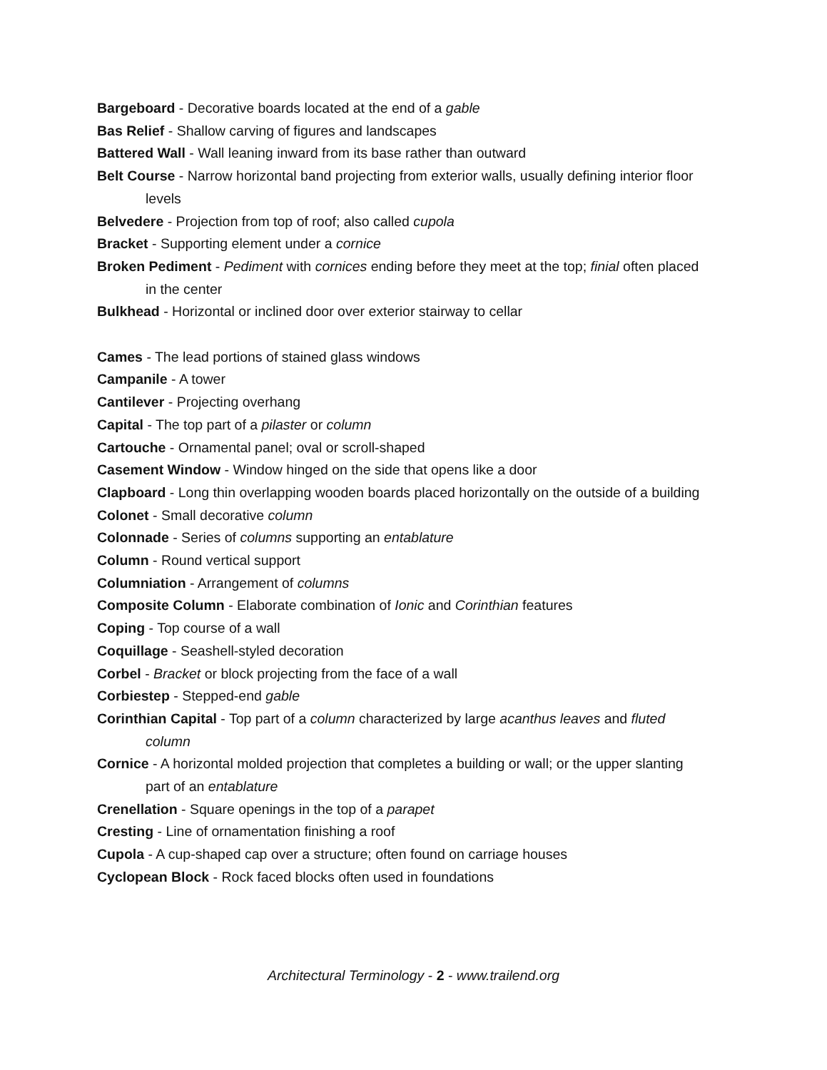Bargeboard - Decorative boards located at the end of a gable
Bas Relief - Shallow carving of figures and landscapes
Battered Wall - Wall leaning inward from its base rather than outward
Belt Course - Narrow horizontal band projecting from exterior walls, usually defining interior floor levels
Belvedere - Projection from top of roof; also called cupola
Bracket - Supporting element under a cornice
Broken Pediment - Pediment with cornices ending before they meet at the top; finial often placed in the center
Bulkhead - Horizontal or inclined door over exterior stairway to cellar
Cames - The lead portions of stained glass windows
Campanile - A tower
Cantilever - Projecting overhang
Capital - The top part of a pilaster or column
Cartouche - Ornamental panel; oval or scroll-shaped
Casement Window - Window hinged on the side that opens like a door
Clapboard - Long thin overlapping wooden boards placed horizontally on the outside of a building
Colonet - Small decorative column
Colonnade - Series of columns supporting an entablature
Column - Round vertical support
Columniation - Arrangement of columns
Composite Column - Elaborate combination of Ionic and Corinthian features
Coping - Top course of a wall
Coquillage - Seashell-styled decoration
Corbel - Bracket or block projecting from the face of a wall
Corbiestep - Stepped-end gable
Corinthian Capital - Top part of a column characterized by large acanthus leaves and fluted column
Cornice - A horizontal molded projection that completes a building or wall; or the upper slanting part of an entablature
Crenellation - Square openings in the top of a parapet
Cresting - Line of ornamentation finishing a roof
Cupola - A cup-shaped cap over a structure; often found on carriage houses
Cyclopean Block - Rock faced blocks often used in foundations
Architectural Terminology - 2 - www.trailend.org